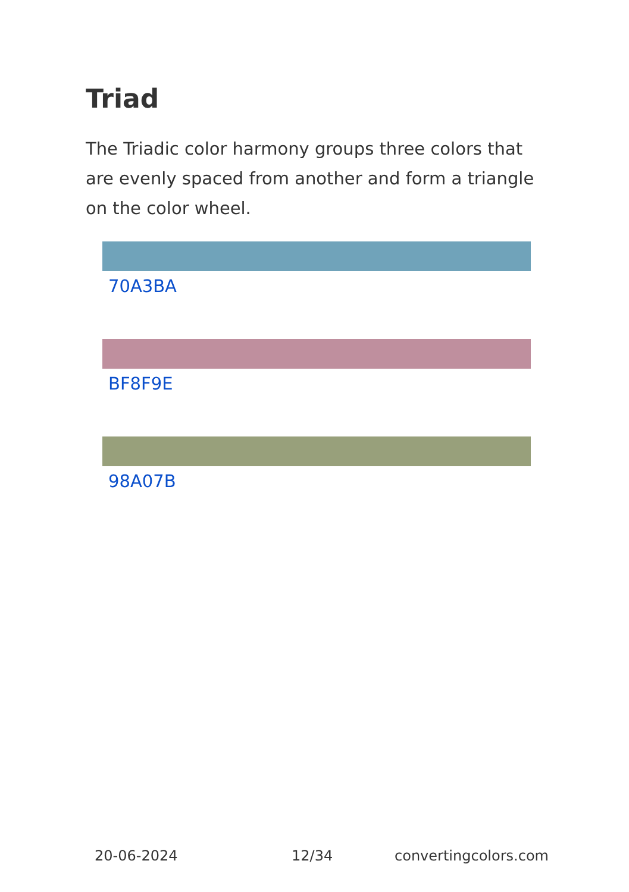Triad
The Triadic color harmony groups three colors that are evenly spaced from another and form a triangle on the color wheel.
70A3BA
BF8F9E
98A07B
20-06-2024 12/34 convertingcolors.com